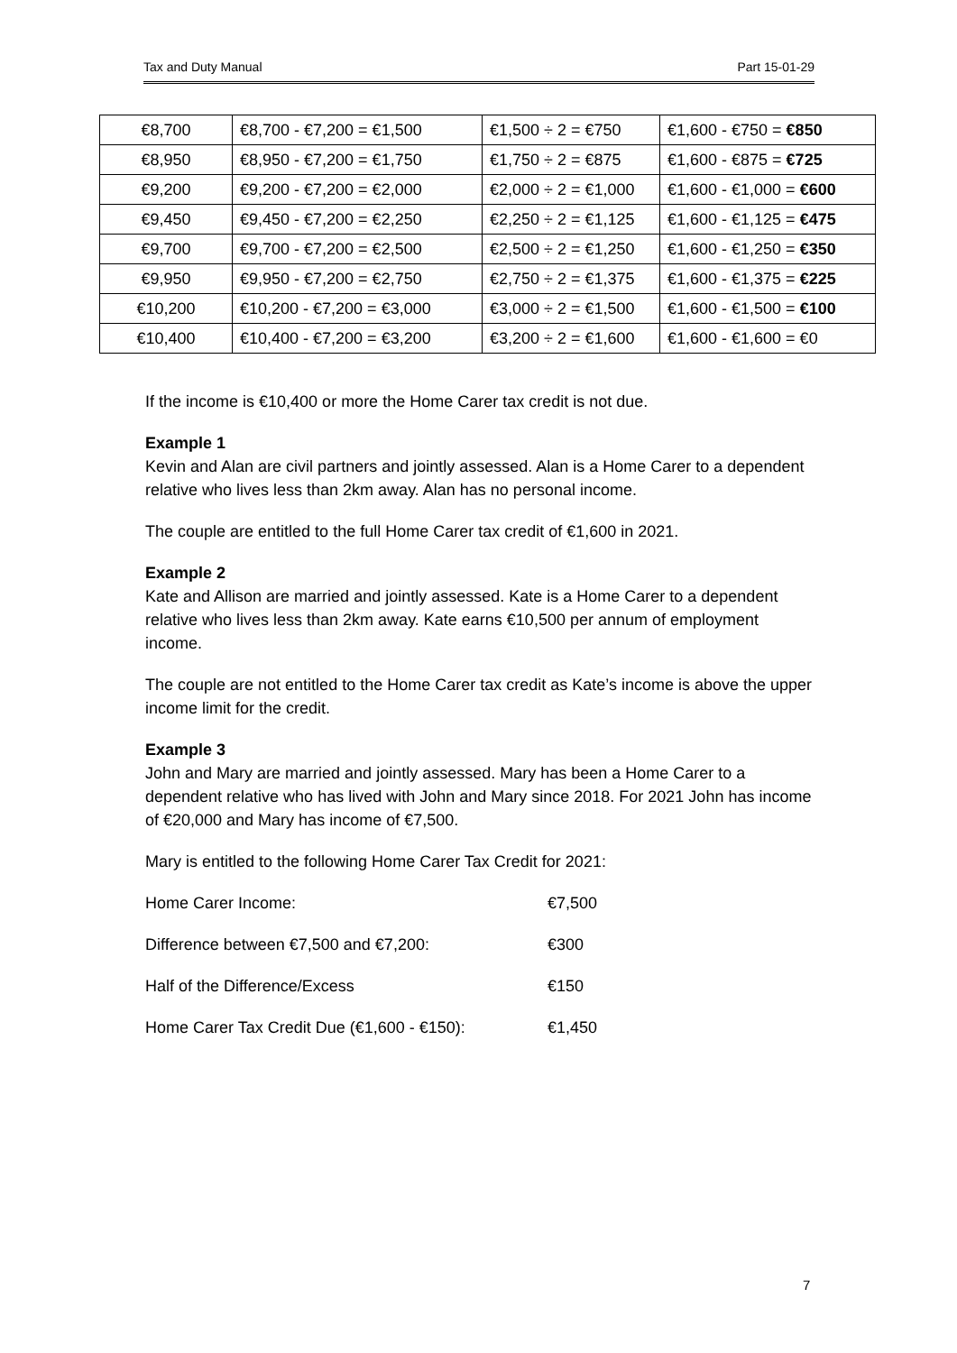Tax and Duty Manual Part 15-01-29
| €8,700 | €8,700 - €7,200 = €1,500 | €1,500 ÷ 2 = €750 | €1,600 - €750 = €850 |
| €8,950 | €8,950 - €7,200 = €1,750 | €1,750 ÷ 2 = €875 | €1,600 - €875 = €725 |
| €9,200 | €9,200 - €7,200 = €2,000 | €2,000 ÷ 2 = €1,000 | €1,600 - €1,000 = €600 |
| €9,450 | €9,450 - €7,200 = €2,250 | €2,250 ÷ 2 = €1,125 | €1,600 - €1,125 = €475 |
| €9,700 | €9,700 - €7,200 = €2,500 | €2,500 ÷ 2 = €1,250 | €1,600 - €1,250 = €350 |
| €9,950 | €9,950 - €7,200 = €2,750 | €2,750 ÷ 2 = €1,375 | €1,600 - €1,375 = €225 |
| €10,200 | €10,200 - €7,200 = €3,000 | €3,000 ÷ 2 = €1,500 | €1,600 - €1,500 = €100 |
| €10,400 | €10,400 - €7,200 = €3,200 | €3,200 ÷ 2 = €1,600 | €1,600 - €1,600 = €0 |
If the income is €10,400 or more the Home Carer tax credit is not due.
Example 1
Kevin and Alan are civil partners and jointly assessed. Alan is a Home Carer to a dependent relative who lives less than 2km away. Alan has no personal income.
The couple are entitled to the full Home Carer tax credit of €1,600 in 2021.
Example 2
Kate and Allison are married and jointly assessed. Kate is a Home Carer to a dependent relative who lives less than 2km away. Kate earns €10,500 per annum of employment income.
The couple are not entitled to the Home Carer tax credit as Kate’s income is above the upper income limit for the credit.
Example 3
John and Mary are married and jointly assessed. Mary has been a Home Carer to a dependent relative who has lived with John and Mary since 2018. For 2021 John has income of €20,000 and Mary has income of €7,500.
Mary is entitled to the following Home Carer Tax Credit for 2021:
Home Carer Income: €7,500
Difference between €7,500 and €7,200: €300
Half of the Difference/Excess €150
Home Carer Tax Credit Due (€1,600 - €150): €1,450
7